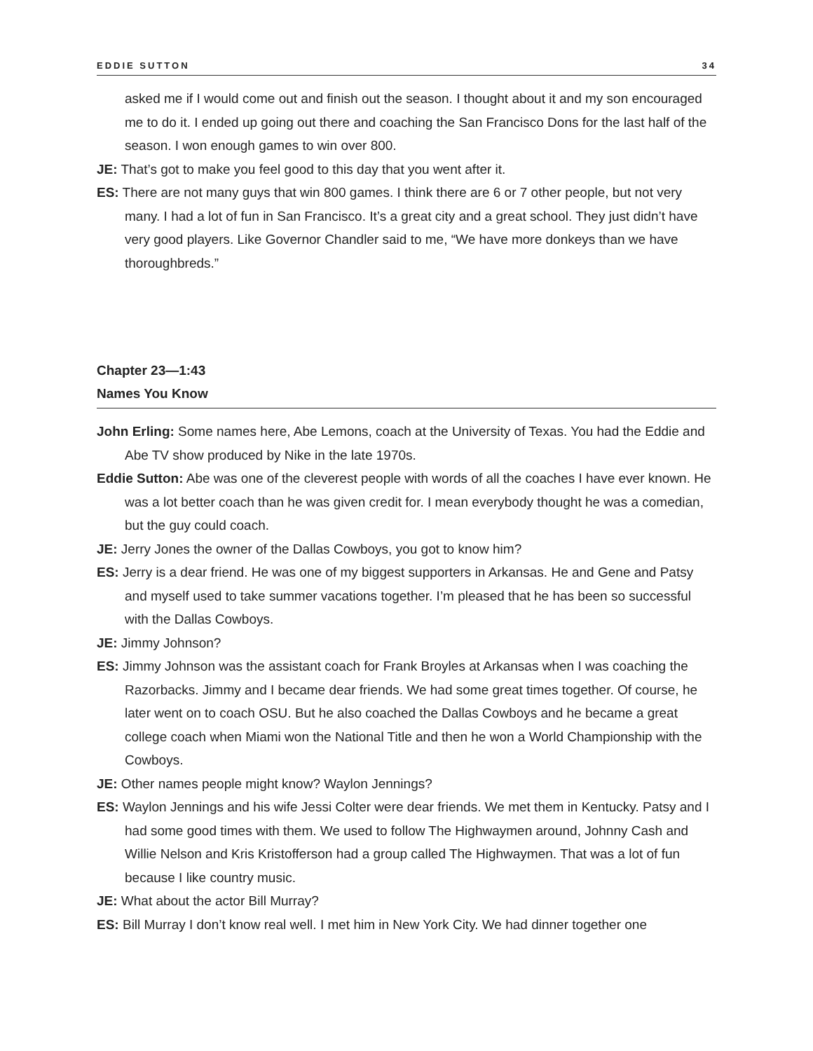EDDIE SUTTON 34
asked me if I would come out and finish out the season. I thought about it and my son encouraged me to do it. I ended up going out there and coaching the San Francisco Dons for the last half of the season. I won enough games to win over 800.
JE: That’s got to make you feel good to this day that you went after it.
ES: There are not many guys that win 800 games. I think there are 6 or 7 other people, but not very many. I had a lot of fun in San Francisco. It’s a great city and a great school. They just didn’t have very good players. Like Governor Chandler said to me, “We have more donkeys than we have thoroughbreds.”
Chapter 23—1:43
Names You Know
John Erling: Some names here, Abe Lemons, coach at the University of Texas. You had the Eddie and Abe TV show produced by Nike in the late 1970s.
Eddie Sutton: Abe was one of the cleverest people with words of all the coaches I have ever known. He was a lot better coach than he was given credit for. I mean everybody thought he was a comedian, but the guy could coach.
JE: Jerry Jones the owner of the Dallas Cowboys, you got to know him?
ES: Jerry is a dear friend. He was one of my biggest supporters in Arkansas. He and Gene and Patsy and myself used to take summer vacations together. I’m pleased that he has been so successful with the Dallas Cowboys.
JE: Jimmy Johnson?
ES: Jimmy Johnson was the assistant coach for Frank Broyles at Arkansas when I was coaching the Razorbacks. Jimmy and I became dear friends. We had some great times together. Of course, he later went on to coach OSU. But he also coached the Dallas Cowboys and he became a great college coach when Miami won the National Title and then he won a World Championship with the Cowboys.
JE: Other names people might know? Waylon Jennings?
ES: Waylon Jennings and his wife Jessi Colter were dear friends. We met them in Kentucky. Patsy and I had some good times with them. We used to follow The Highwaymen around, Johnny Cash and Willie Nelson and Kris Kristofferson had a group called The Highwaymen. That was a lot of fun because I like country music.
JE: What about the actor Bill Murray?
ES: Bill Murray I don’t know real well. I met him in New York City. We had dinner together one